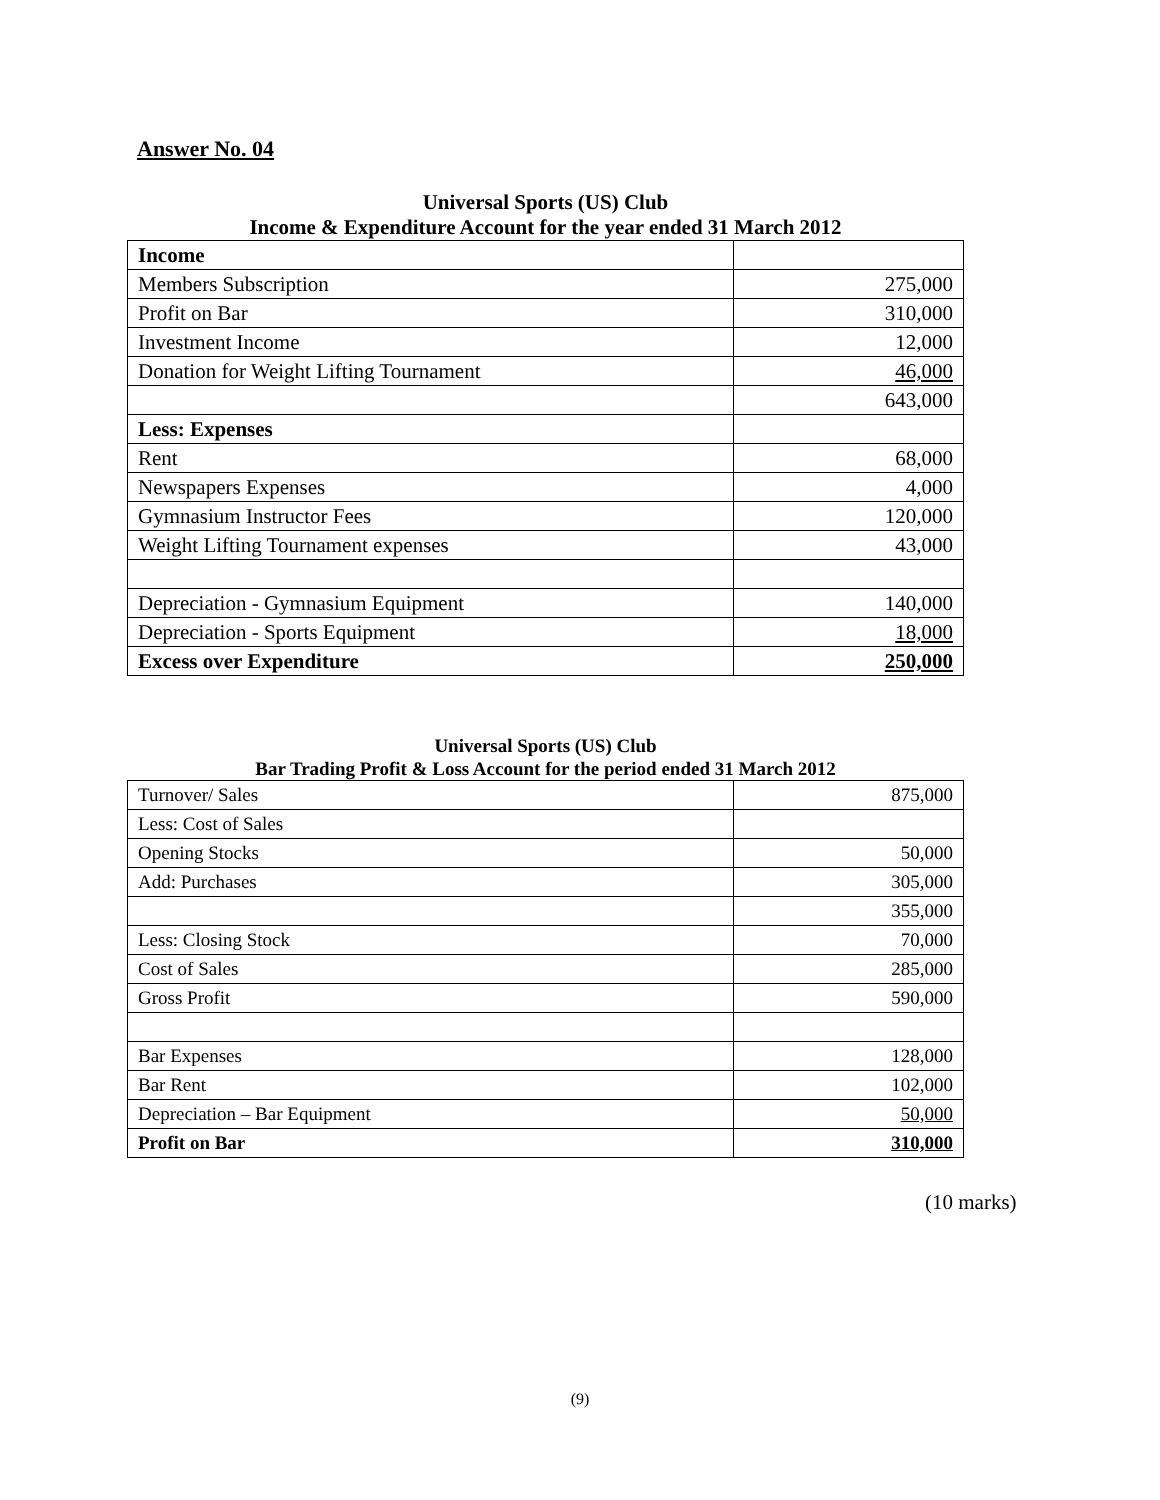Answer No. 04
Universal Sports (US) Club
Income & Expenditure Account for the year ended 31 March 2012
| Income | |
| Members Subscription | 275,000 |
| Profit on Bar | 310,000 |
| Investment Income | 12,000 |
| Donation for Weight Lifting Tournament | 46,000 |
| | 643,000 |
| Less: Expenses | |
| Rent | 68,000 |
| Newspapers Expenses | 4,000 |
| Gymnasium Instructor Fees | 120,000 |
| Weight Lifting Tournament expenses | 43,000 |
| Depreciation - Gymnasium Equipment | 140,000 |
| Depreciation - Sports Equipment | 18,000 |
| Excess over Expenditure | 250,000 |
Universal Sports (US) Club
Bar Trading Profit & Loss Account for the period ended 31 March 2012
| Turnover/ Sales | 875,000 |
| Less: Cost of Sales | |
| Opening Stocks | 50,000 |
| Add: Purchases | 305,000 |
| | 355,000 |
| Less: Closing Stock | 70,000 |
| Cost of Sales | 285,000 |
| Gross Profit | 590,000 |
| Bar Expenses | 128,000 |
| Bar Rent | 102,000 |
| Depreciation – Bar Equipment | 50,000 |
| Profit on Bar | 310,000 |
(10 marks)
(9)